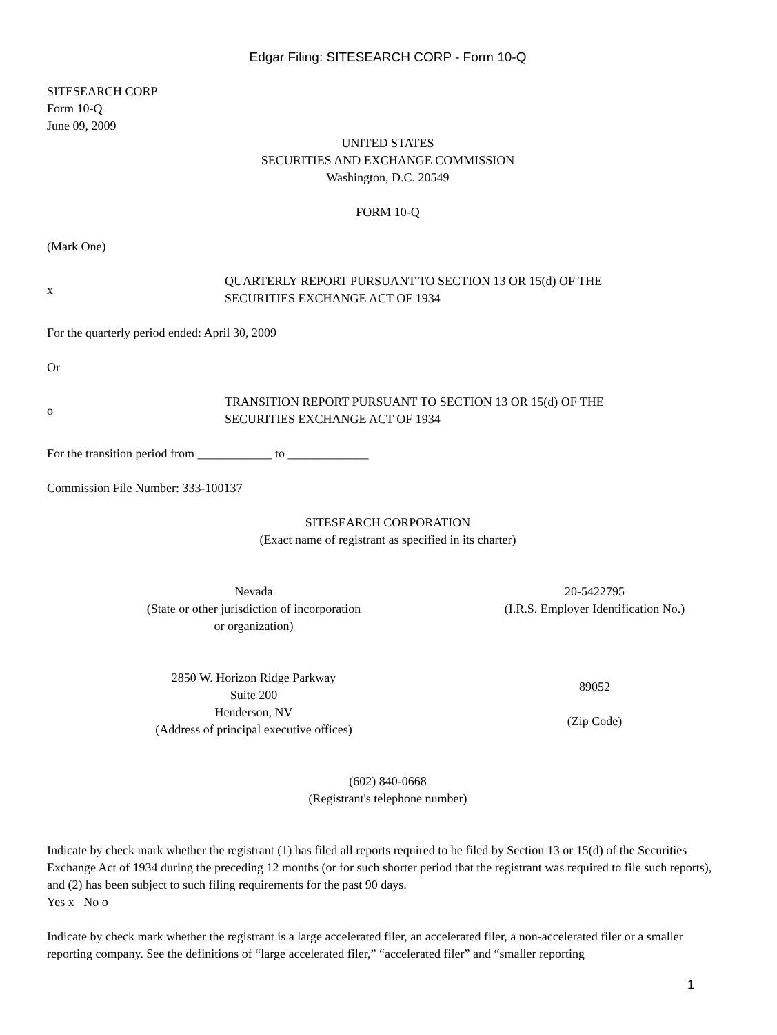Edgar Filing: SITESEARCH CORP - Form 10-Q
SITESEARCH CORP
Form 10-Q
June 09, 2009
UNITED STATES
SECURITIES AND EXCHANGE COMMISSION
Washington, D.C. 20549
FORM 10-Q
(Mark One)
| x | QUARTERLY REPORT PURSUANT TO SECTION 13 OR 15(d) OF THE SECURITIES EXCHANGE ACT OF 1934 |
For the quarterly period ended: April 30, 2009
Or
| o | TRANSITION REPORT PURSUANT TO SECTION 13 OR 15(d) OF THE SECURITIES EXCHANGE ACT OF 1934 |
For the transition period from ____________ to _____________
Commission File Number: 333-100137
SITESEARCH CORPORATION
(Exact name of registrant as specified in its charter)
| Nevada (State or other jurisdiction of incorporation or organization) | 20-5422795 (I.R.S. Employer Identification No.) |
| 2850 W. Horizon Ridge Parkway Suite 200 Henderson, NV (Address of principal executive offices) | 89052 (Zip Code) |
(602) 840-0668
(Registrant's telephone number)
Indicate by check mark whether the registrant (1) has filed all reports required to be filed by Section 13 or 15(d) of the Securities Exchange Act of 1934 during the preceding 12 months (or for such shorter period that the registrant was required to file such reports), and (2) has been subject to such filing requirements for the past 90 days.
Yes x No o
Indicate by check mark whether the registrant is a large accelerated filer, an accelerated filer, a non-accelerated filer or a smaller reporting company. See the definitions of “large accelerated filer,” “accelerated filer” and “smaller reporting
1